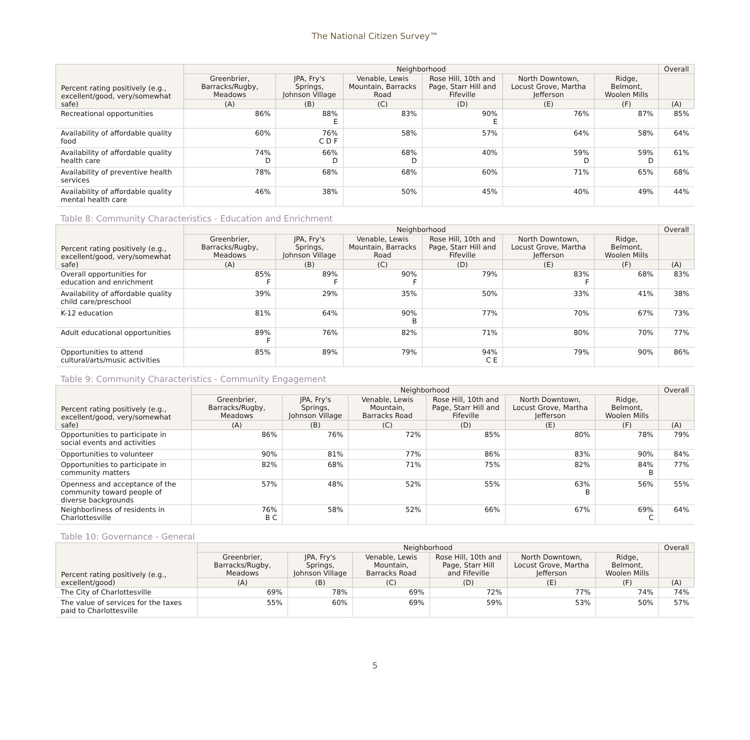The National Citizen Survey™
| Percent rating positively (e.g., excellent/good, very/somewhat safe) | Neighborhood | | | | | | Overall |
| --- | --- | --- | --- | --- | --- | --- | --- |
| | Greenbrier, Barracks/Rugby, Meadows | JPA, Fry's Springs, Johnson Village | Venable, Lewis Mountain, Barracks Road | Rose Hill, 10th and Page, Starr Hill and Fifeville | North Downtown, Locust Grove, Martha Jefferson | Ridge, Belmont, Woolen Mills | |
| | (A) | (B) | (C) | (D) | (E) | (F) | (A) |
| Recreational opportunities | 86% | 88% E | 83% | 90% E | 76% | 87% | 85% |
| Availability of affordable quality food | 60% | 76% C D F | 58% | 57% | 64% | 58% | 64% |
| Availability of affordable quality health care | 74% D | 66% D | 68% D | 40% | 59% D | 59% D | 61% |
| Availability of preventive health services | 78% | 68% | 68% | 60% | 71% | 65% | 68% |
| Availability of affordable quality mental health care | 46% | 38% | 50% | 45% | 40% | 49% | 44% |
Table 8: Community Characteristics - Education and Enrichment
| Percent rating positively (e.g., excellent/good, very/somewhat safe) | Neighborhood | | | | | | Overall |
| --- | --- | --- | --- | --- | --- | --- | --- |
| | Greenbrier, Barracks/Rugby, Meadows | JPA, Fry's Springs, Johnson Village | Venable, Lewis Mountain, Barracks Road | Rose Hill, 10th and Page, Starr Hill and Fifeville | North Downtown, Locust Grove, Martha Jefferson | Ridge, Belmont, Woolen Mills | |
| | (A) | (B) | (C) | (D) | (E) | (F) | (A) |
| Overall opportunities for education and enrichment | 85% F | 89% F | 90% F | 79% | 83% F | 68% | 83% |
| Availability of affordable quality child care/preschool | 39% | 29% | 35% | 50% | 33% | 41% | 38% |
| K-12 education | 81% | 64% | 90% B | 77% | 70% | 67% | 73% |
| Adult educational opportunities | 89% F | 76% | 82% | 71% | 80% | 70% | 77% |
| Opportunities to attend cultural/arts/music activities | 85% | 89% | 79% | 94% C E | 79% | 90% | 86% |
Table 9: Community Characteristics - Community Engagement
| Percent rating positively (e.g., excellent/good, very/somewhat safe) | Neighborhood | | | | | | Overall |
| --- | --- | --- | --- | --- | --- | --- | --- |
| | Greenbrier, Barracks/Rugby, Meadows | JPA, Fry's Springs, Johnson Village | Venable, Lewis Mountain, Barracks Road | Rose Hill, 10th and Page, Starr Hill and Fifeville | North Downtown, Locust Grove, Martha Jefferson | Ridge, Belmont, Woolen Mills | |
| | (A) | (B) | (C) | (D) | (E) | (F) | (A) |
| Opportunities to participate in social events and activities | 86% | 76% | 72% | 85% | 80% | 78% | 79% |
| Opportunities to volunteer | 90% | 81% | 77% | 86% | 83% | 90% | 84% |
| Opportunities to participate in community matters | 82% | 68% | 71% | 75% | 82% | 84% B | 77% |
| Openness and acceptance of the community toward people of diverse backgrounds | 57% | 48% | 52% | 55% | 63% B | 56% | 55% |
| Neighborliness of residents in Charlottesville | 76% B C | 58% | 52% | 66% | 67% | 69% C | 64% |
Table 10: Governance - General
| Percent rating positively (e.g., excellent/good) | Neighborhood | | | | | | Overall |
| --- | --- | --- | --- | --- | --- | --- | --- |
| | Greenbrier, Barracks/Rugby, Meadows | JPA, Fry's Springs, Johnson Village | Venable, Lewis Mountain, Barracks Road | Rose Hill, 10th and Page, Starr Hill and Fifeville | North Downtown, Locust Grove, Martha Jefferson | Ridge, Belmont, Woolen Mills | |
| | (A) | (B) | (C) | (D) | (E) | (F) | (A) |
| The City of Charlottesville | 69% | 78% | 69% | 72% | 77% | 74% | 74% |
| The value of services for the taxes paid to Charlottesville | 55% | 60% | 69% | 59% | 53% | 50% | 57% |
5